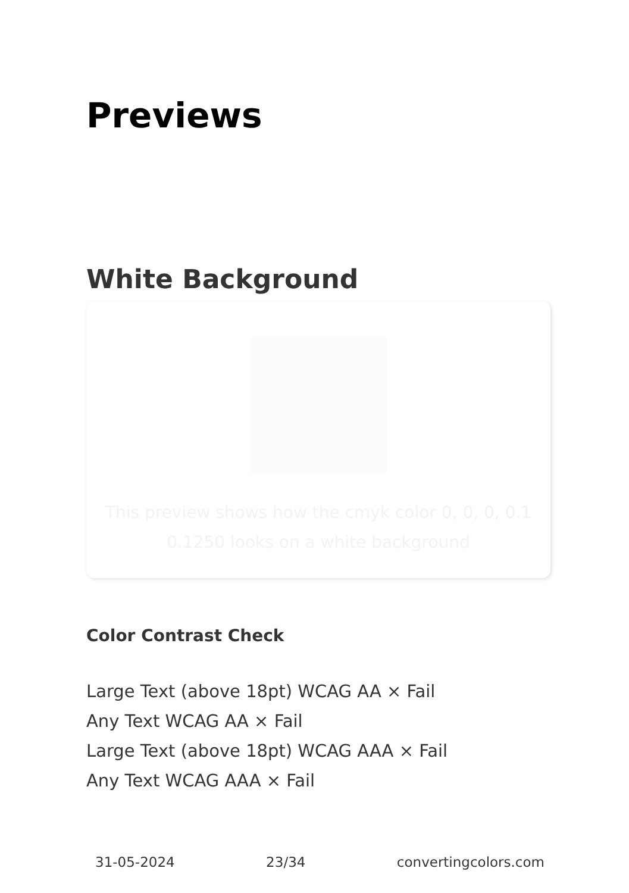Previews
White Background
This preview shows how the cmyk color 0, 0, 0, 0.1 0.1250 looks on a white background
Color Contrast Check
Large Text (above 18pt) WCAG AA × Fail
Any Text WCAG AA × Fail
Large Text (above 18pt) WCAG AAA × Fail
Any Text WCAG AAA × Fail
31-05-2024 23/34 convertingcolors.com